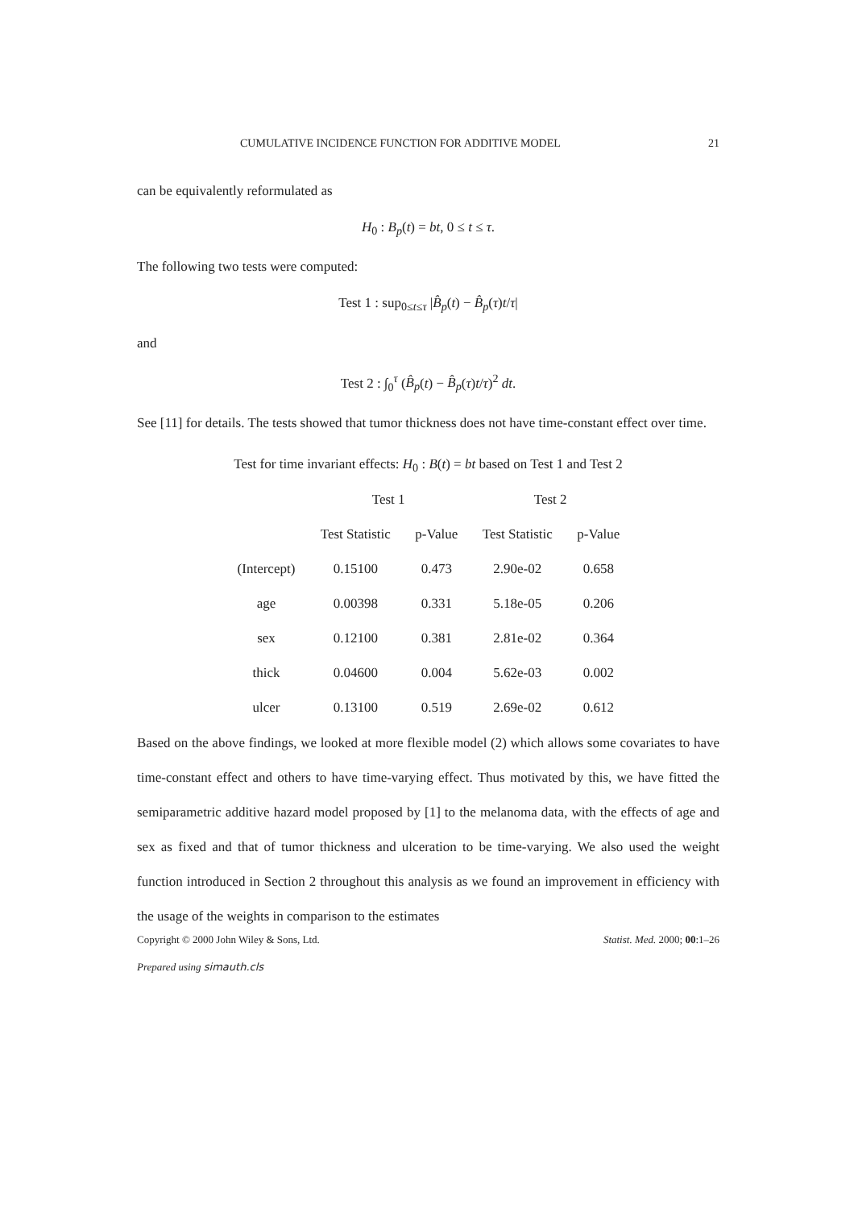CUMULATIVE INCIDENCE FUNCTION FOR ADDITIVE MODEL 21
can be equivalently reformulated as
H<sub>0</sub> : B<sub>p</sub>(t) = bt, 0 ≤ t ≤ τ.
The following two tests were computed:
Test 1 : sup<sub>0≤t≤τ</sub> |B̂<sub>p</sub>(t) − B̂<sub>p</sub>(τ)t/τ|
and
Test 2 : ∫<sub>0</sub><sup>τ</sup> (B̂<sub>p</sub>(t) − B̂<sub>p</sub>(τ)t/τ)<sup>2</sup> dt.
See [11] for details. The tests showed that tumor thickness does not have time-constant effect over time.
| Test for time invariant effects: H<sub>0</sub> : B ( t ) = bt based on Test 1 and Test 2 | | | | |
| | Test 1 | | Test 2 | |
| | Test Statistic | p-Value | Test Statistic | p-Value |
| (Intercept) | 0.15100 | 0.473 | 2.90e-02 | 0.658 |
| age | 0.00398 | 0.331 | 5.18e-05 | 0.206 |
| sex | 0.12100 | 0.381 | 2.81e-02 | 0.364 |
| thick | 0.04600 | 0.004 | 5.62e-03 | 0.002 |
| ulcer | 0.13100 | 0.519 | 2.69e-02 | 0.612 |
Based on the above findings, we looked at more flexible model (2) which allows some covariates to have time-constant effect and others to have time-varying effect. Thus motivated by this, we have fitted the semiparametric additive hazard model proposed by [1] to the melanoma data, with the effects of age and sex as fixed and that of tumor thickness and ulceration to be time-varying. We also used the weight function introduced in Section 2 throughout this analysis as we found an improvement in efficiency with the usage of the weights in comparison to the estimates
Copyright © 2000 John Wiley & Sons, Ltd. Statist. Med. 2000; 00:1–26
Prepared using simauth.cls